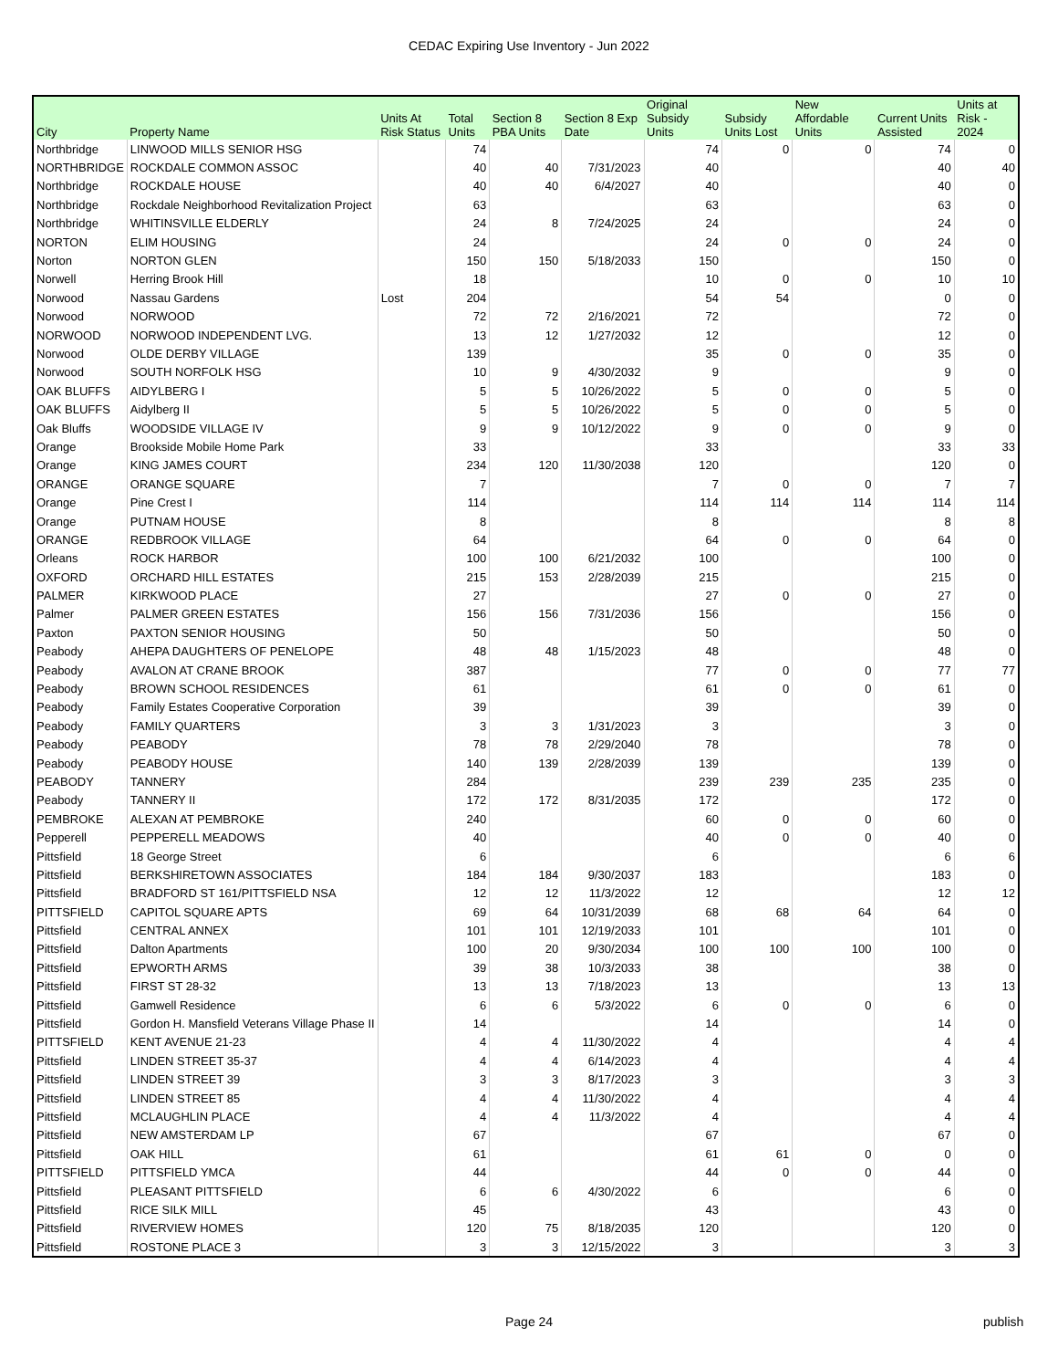CEDAC Expiring Use Inventory - Jun 2022
| City | Property Name | Units At Risk Status | Total Units | Section 8 PBA Units | Section 8 Exp Date | Original Subsidy Units | Subsidy Units Lost | New Affordable Units | Current Units Assisted | Units at Risk - 2024 |
| --- | --- | --- | --- | --- | --- | --- | --- | --- | --- | --- |
| Northbridge | LINWOOD MILLS SENIOR HSG | | 74 | | | 74 | 0 | 0 | 74 | 0 |
| NORTHBRIDGE | ROCKDALE COMMON ASSOC | | 40 | 40 | 7/31/2023 | 40 | | | 40 | 40 |
| Northbridge | ROCKDALE HOUSE | | 40 | 40 | 6/4/2027 | 40 | | | 40 | 0 |
| Northbridge | Rockdale Neighborhood Revitalization Project | | 63 | | | 63 | | | 63 | 0 |
| Northbridge | WHITINSVILLE ELDERLY | | 24 | 8 | 7/24/2025 | 24 | | | 24 | 0 |
| NORTON | ELIM HOUSING | | 24 | | | 24 | 0 | 0 | 24 | 0 |
| Norton | NORTON GLEN | | 150 | 150 | 5/18/2033 | 150 | | | 150 | 0 |
| Norwell | Herring Brook Hill | | 18 | | | 10 | 0 | 0 | 10 | 10 |
| Norwood | Nassau Gardens | Lost | 204 | | | 54 | 54 | | 0 | 0 |
| Norwood | NORWOOD | | 72 | 72 | 2/16/2021 | 72 | | | 72 | 0 |
| NORWOOD | NORWOOD INDEPENDENT LVG. | | 13 | 12 | 1/27/2032 | 12 | | | 12 | 0 |
| Norwood | OLDE DERBY VILLAGE | | 139 | | | 35 | 0 | 0 | 35 | 0 |
| Norwood | SOUTH NORFOLK HSG | | 10 | 9 | 4/30/2032 | 9 | | | 9 | 0 |
| OAK BLUFFS | AIDYLBERG I | | 5 | 5 | 10/26/2022 | 5 | 0 | 0 | 5 | 0 |
| OAK BLUFFS | Aidylberg II | | 5 | 5 | 10/26/2022 | 5 | 0 | 0 | 5 | 0 |
| Oak Bluffs | WOODSIDE VILLAGE IV | | 9 | 9 | 10/12/2022 | 9 | 0 | 0 | 9 | 0 |
| Orange | Brookside Mobile Home Park | | 33 | | | 33 | | | 33 | 33 |
| Orange | KING JAMES COURT | | 234 | 120 | 11/30/2038 | 120 | | | 120 | 0 |
| ORANGE | ORANGE SQUARE | | 7 | | | 7 | 0 | 0 | 7 | 7 |
| Orange | Pine Crest I | | 114 | | | 114 | 114 | 114 | 114 | 114 |
| Orange | PUTNAM HOUSE | | 8 | | | 8 | | | 8 | 8 |
| ORANGE | REDBROOK VILLAGE | | 64 | | | 64 | 0 | 0 | 64 | 0 |
| Orleans | ROCK HARBOR | | 100 | 100 | 6/21/2032 | 100 | | | 100 | 0 |
| OXFORD | ORCHARD HILL ESTATES | | 215 | 153 | 2/28/2039 | 215 | | | 215 | 0 |
| PALMER | KIRKWOOD PLACE | | 27 | | | 27 | 0 | 0 | 27 | 0 |
| Palmer | PALMER GREEN ESTATES | | 156 | 156 | 7/31/2036 | 156 | | | 156 | 0 |
| Paxton | PAXTON SENIOR HOUSING | | 50 | | | 50 | | | 50 | 0 |
| Peabody | AHEPA DAUGHTERS OF PENELOPE | | 48 | 48 | 1/15/2023 | 48 | | | 48 | 0 |
| Peabody | AVALON AT CRANE BROOK | | 387 | | | 77 | 0 | 0 | 77 | 77 |
| Peabody | BROWN SCHOOL RESIDENCES | | 61 | | | 61 | 0 | 0 | 61 | 0 |
| Peabody | Family Estates Cooperative Corporation | | 39 | | | 39 | | | 39 | 0 |
| Peabody | FAMILY QUARTERS | | 3 | 3 | 1/31/2023 | 3 | | | 3 | 0 |
| Peabody | PEABODY | | 78 | 78 | 2/29/2040 | 78 | | | 78 | 0 |
| Peabody | PEABODY HOUSE | | 140 | 139 | 2/28/2039 | 139 | | | 139 | 0 |
| PEABODY | TANNERY | | 284 | | | 239 | 239 | 235 | 235 | 0 |
| Peabody | TANNERY II | | 172 | 172 | 8/31/2035 | 172 | | | 172 | 0 |
| PEMBROKE | ALEXAN AT PEMBROKE | | 240 | | | 60 | 0 | 0 | 60 | 0 |
| Pepperell | PEPPERELL MEADOWS | | 40 | | | 40 | 0 | 0 | 40 | 0 |
| Pittsfield | 18 George Street | | 6 | | | 6 | | | 6 | 6 |
| Pittsfield | BERKSHIRETOWN ASSOCIATES | | 184 | 184 | 9/30/2037 | 183 | | | 183 | 0 |
| Pittsfield | BRADFORD ST 161/PITTSFIELD NSA | | 12 | 12 | 11/3/2022 | 12 | | | 12 | 12 |
| PITTSFIELD | CAPITOL SQUARE APTS | | 69 | 64 | 10/31/2039 | 68 | 68 | 64 | 64 | 0 |
| Pittsfield | CENTRAL ANNEX | | 101 | 101 | 12/19/2033 | 101 | | | 101 | 0 |
| Pittsfield | Dalton Apartments | | 100 | 20 | 9/30/2034 | 100 | 100 | 100 | 100 | 0 |
| Pittsfield | EPWORTH ARMS | | 39 | 38 | 10/3/2033 | 38 | | | 38 | 0 |
| Pittsfield | FIRST ST 28-32 | | 13 | 13 | 7/18/2023 | 13 | | | 13 | 13 |
| Pittsfield | Gamwell Residence | | 6 | 6 | 5/3/2022 | 6 | 0 | 0 | 6 | 0 |
| Pittsfield | Gordon H. Mansfield Veterans Village Phase II | | 14 | | | 14 | | | 14 | 0 |
| PITTSFIELD | KENT AVENUE 21-23 | | 4 | 4 | 11/30/2022 | 4 | | | 4 | 4 |
| Pittsfield | LINDEN STREET 35-37 | | 4 | 4 | 6/14/2023 | 4 | | | 4 | 4 |
| Pittsfield | LINDEN STREET 39 | | 3 | 3 | 8/17/2023 | 3 | | | 3 | 3 |
| Pittsfield | LINDEN STREET 85 | | 4 | 4 | 11/30/2022 | 4 | | | 4 | 4 |
| Pittsfield | MCLAUGHLIN PLACE | | 4 | 4 | 11/3/2022 | 4 | | | 4 | 4 |
| Pittsfield | NEW AMSTERDAM LP | | 67 | | | 67 | | | 67 | 0 |
| Pittsfield | OAK HILL | | 61 | | | 61 | 61 | 0 | 0 | 0 |
| PITTSFIELD | PITTSFIELD YMCA | | 44 | | | 44 | 0 | 0 | 44 | 0 |
| Pittsfield | PLEASANT PITTSFIELD | | 6 | 6 | 4/30/2022 | 6 | | | 6 | 0 |
| Pittsfield | RICE SILK MILL | | 45 | | | 43 | | | 43 | 0 |
| Pittsfield | RIVERVIEW HOMES | | 120 | 75 | 8/18/2035 | 120 | | | 120 | 0 |
| Pittsfield | ROSTONE PLACE 3 | | 3 | 3 | 12/15/2022 | 3 | | | 3 | 3 |
Page 24 publish